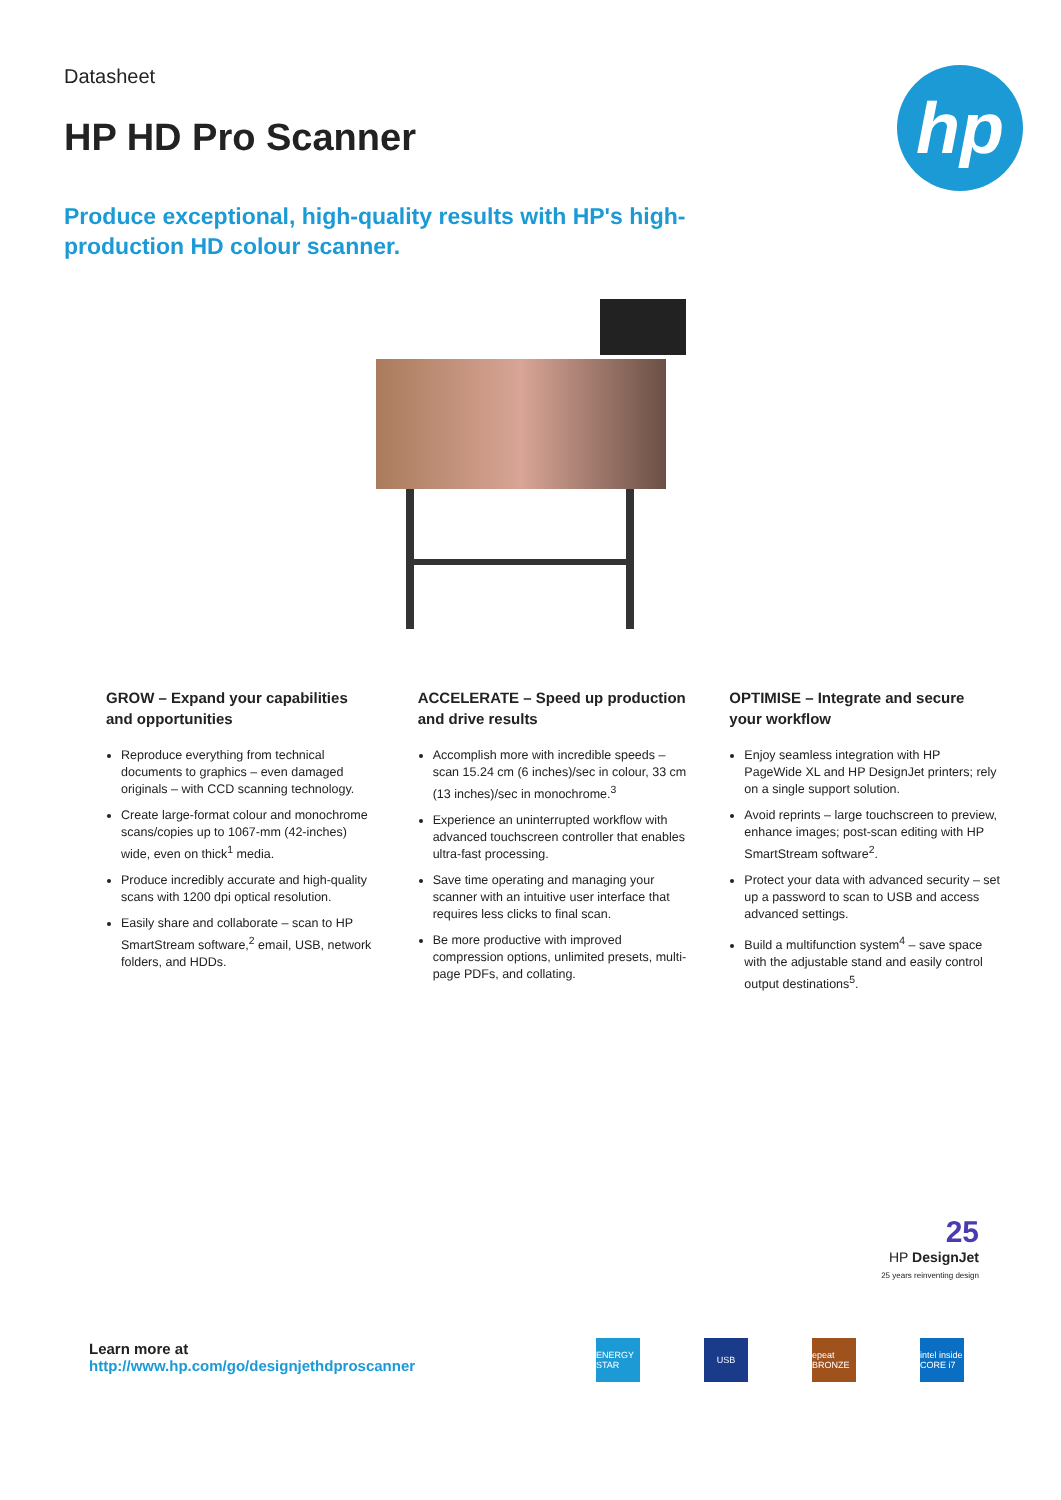Datasheet
HP HD Pro Scanner
Produce exceptional, high-quality results with HP's high-production HD colour scanner.
hp
GROW – Expand your capabilities and opportunities
Reproduce everything from technical documents to graphics – even damaged originals – with CCD scanning technology.
Create large-format colour and monochrome scans/copies up to 1067-mm (42-inches) wide, even on thick<sup>1</sup> media.
Produce incredibly accurate and high-quality scans with 1200 dpi optical resolution.
Easily share and collaborate – scan to HP SmartStream software,<sup>2</sup> email, USB, network folders, and HDDs.
ACCELERATE – Speed up production and drive results
Accomplish more with incredible speeds – scan 15.24 cm (6 inches)/sec in colour, 33 cm (13 inches)/sec in monochrome.<sup>3</sup>
Experience an uninterrupted workflow with advanced touchscreen controller that enables ultra-fast processing.
Save time operating and managing your scanner with an intuitive user interface that requires less clicks to final scan.
Be more productive with improved compression options, unlimited presets, multi-page PDFs, and collating.
OPTIMISE – Integrate and secure your workflow
Enjoy seamless integration with HP PageWide XL and HP DesignJet printers; rely on a single support solution.
Avoid reprints – large touchscreen to preview, enhance images; post-scan editing with HP SmartStream software<sup>2</sup>.
Protect your data with advanced security – set up a password to scan to USB and access advanced settings.
Build a multifunction system<sup>4</sup> – save space with the adjustable stand and easily control output destinations<sup>5</sup>.
25
HP DesignJet
25 years reinventing design
Learn more at
http://www.hp.com/go/designjethdproscanner
ENERGY STAR
USB epeat BRONZE
intel inside CORE i7